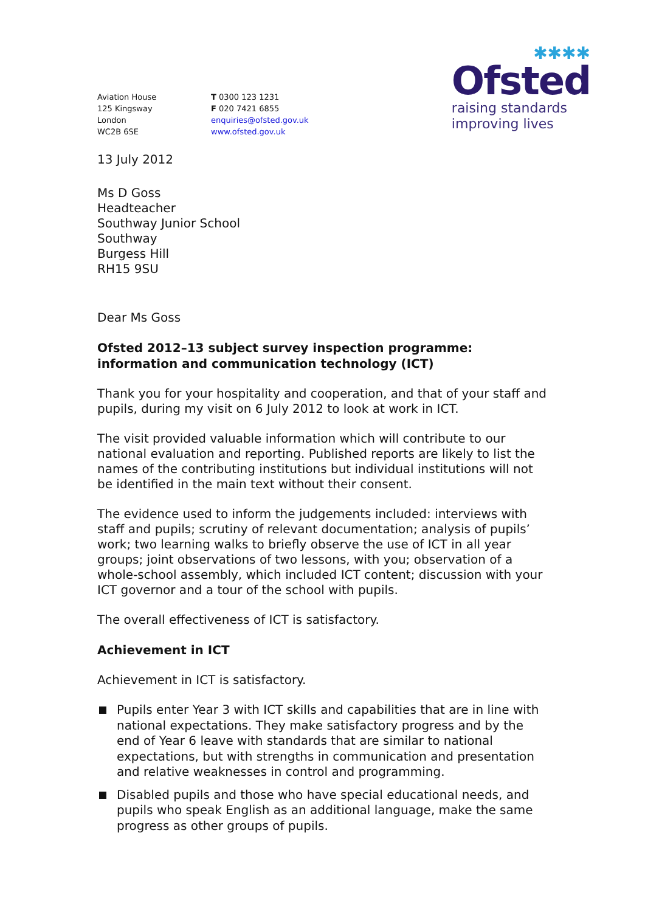Aviation House
125 Kingsway
London
WC2B 6SE
T 0300 123 1231
F 020 7421 6855
enquiries@ofsted.gov.uk
www.ofsted.gov.uk
✱✱✱✱
Ofsted
raising standards
improving lives
13 July 2012
Ms D Goss
Headteacher
Southway Junior School
Southway
Burgess Hill
RH15 9SU
Dear Ms Goss
Ofsted 2012–13 subject survey inspection programme: information and communication technology (ICT)
Thank you for your hospitality and cooperation, and that of your staff and pupils, during my visit on 6 July 2012 to look at work in ICT.
The visit provided valuable information which will contribute to our national evaluation and reporting. Published reports are likely to list the names of the contributing institutions but individual institutions will not be identified in the main text without their consent.
The evidence used to inform the judgements included: interviews with staff and pupils; scrutiny of relevant documentation; analysis of pupils’ work; two learning walks to briefly observe the use of ICT in all year groups; joint observations of two lessons, with you; observation of a whole-school assembly, which included ICT content; discussion with your ICT governor and a tour of the school with pupils.
The overall effectiveness of ICT is satisfactory.
Achievement in ICT
Achievement in ICT is satisfactory.
Pupils enter Year 3 with ICT skills and capabilities that are in line with national expectations. They make satisfactory progress and by the end of Year 6 leave with standards that are similar to national expectations, but with strengths in communication and presentation and relative weaknesses in control and programming.
Disabled pupils and those who have special educational needs, and pupils who speak English as an additional language, make the same progress as other groups of pupils.